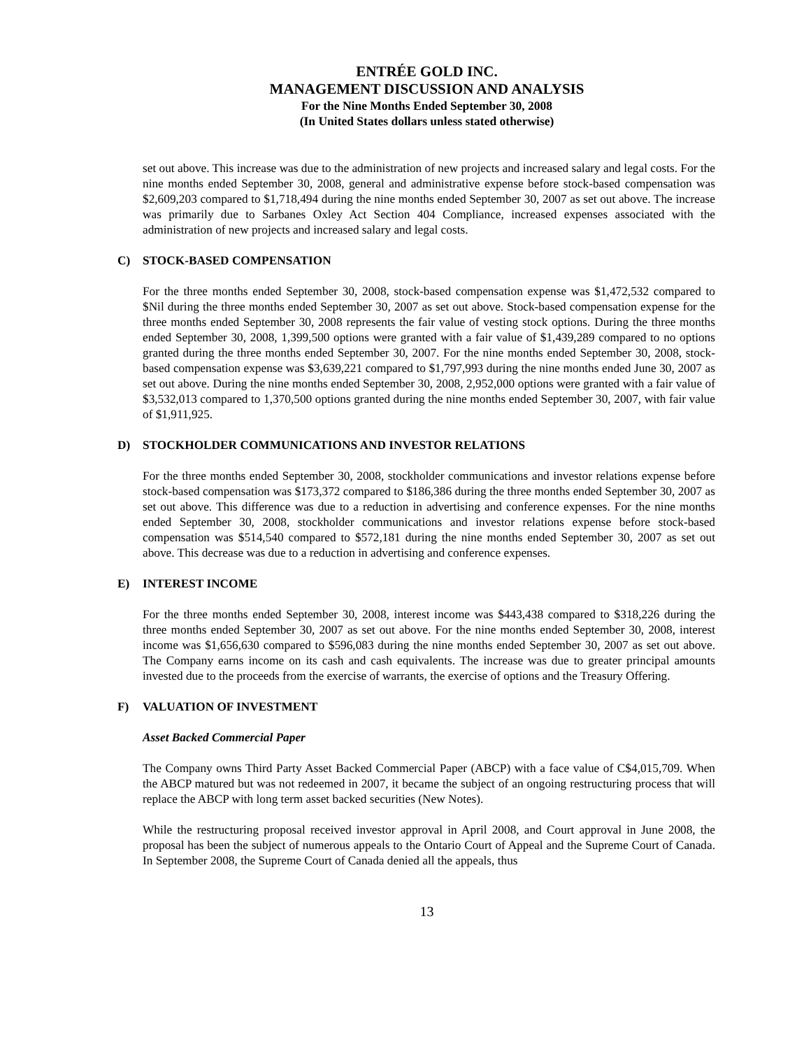ENTRÉE GOLD INC.
MANAGEMENT DISCUSSION AND ANALYSIS
For the Nine Months Ended September 30, 2008
(In United States dollars unless stated otherwise)
set out above. This increase was due to the administration of new projects and increased salary and legal costs. For the nine months ended September 30, 2008, general and administrative expense before stock-based compensation was $2,609,203 compared to $1,718,494 during the nine months ended September 30, 2007 as set out above. The increase was primarily due to Sarbanes Oxley Act Section 404 Compliance, increased expenses associated with the administration of new projects and increased salary and legal costs.
C) STOCK-BASED COMPENSATION
For the three months ended September 30, 2008, stock-based compensation expense was $1,472,532 compared to $Nil during the three months ended September 30, 2007 as set out above. Stock-based compensation expense for the three months ended September 30, 2008 represents the fair value of vesting stock options. During the three months ended September 30, 2008, 1,399,500 options were granted with a fair value of $1,439,289 compared to no options granted during the three months ended September 30, 2007. For the nine months ended September 30, 2008, stock-based compensation expense was $3,639,221 compared to $1,797,993 during the nine months ended June 30, 2007 as set out above. During the nine months ended September 30, 2008, 2,952,000 options were granted with a fair value of $3,532,013 compared to 1,370,500 options granted during the nine months ended September 30, 2007, with fair value of $1,911,925.
D) STOCKHOLDER COMMUNICATIONS AND INVESTOR RELATIONS
For the three months ended September 30, 2008, stockholder communications and investor relations expense before stock-based compensation was $173,372 compared to $186,386 during the three months ended September 30, 2007 as set out above. This difference was due to a reduction in advertising and conference expenses. For the nine months ended September 30, 2008, stockholder communications and investor relations expense before stock-based compensation was $514,540 compared to $572,181 during the nine months ended September 30, 2007 as set out above. This decrease was due to a reduction in advertising and conference expenses.
E) INTEREST INCOME
For the three months ended September 30, 2008, interest income was $443,438 compared to $318,226 during the three months ended September 30, 2007 as set out above. For the nine months ended September 30, 2008, interest income was $1,656,630 compared to $596,083 during the nine months ended September 30, 2007 as set out above. The Company earns income on its cash and cash equivalents. The increase was due to greater principal amounts invested due to the proceeds from the exercise of warrants, the exercise of options and the Treasury Offering.
F) VALUATION OF INVESTMENT
Asset Backed Commercial Paper
The Company owns Third Party Asset Backed Commercial Paper (ABCP) with a face value of C$4,015,709. When the ABCP matured but was not redeemed in 2007, it became the subject of an ongoing restructuring process that will replace the ABCP with long term asset backed securities (New Notes).
While the restructuring proposal received investor approval in April 2008, and Court approval in June 2008, the proposal has been the subject of numerous appeals to the Ontario Court of Appeal and the Supreme Court of Canada. In September 2008, the Supreme Court of Canada denied all the appeals, thus
13